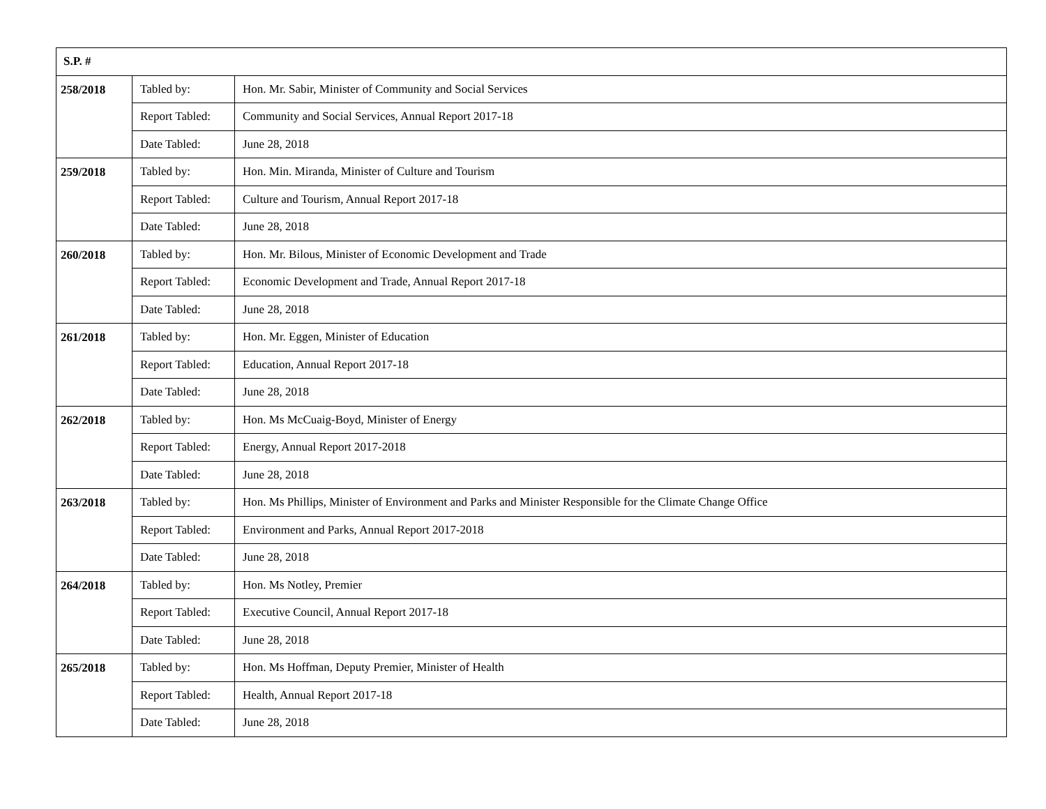| S.P. # | | |
| --- | --- | --- |
| 258/2018 | Tabled by: | Hon. Mr. Sabir, Minister of Community and Social Services |
| | Report Tabled: | Community and Social Services, Annual Report 2017-18 |
| | Date Tabled: | June 28, 2018 |
| 259/2018 | Tabled by: | Hon. Min. Miranda, Minister of Culture and Tourism |
| | Report Tabled: | Culture and Tourism, Annual Report 2017-18 |
| | Date Tabled: | June 28, 2018 |
| 260/2018 | Tabled by: | Hon. Mr. Bilous, Minister of Economic Development and Trade |
| | Report Tabled: | Economic Development and Trade, Annual Report 2017-18 |
| | Date Tabled: | June 28, 2018 |
| 261/2018 | Tabled by: | Hon. Mr. Eggen, Minister of Education |
| | Report Tabled: | Education, Annual Report 2017-18 |
| | Date Tabled: | June 28, 2018 |
| 262/2018 | Tabled by: | Hon. Ms McCuaig-Boyd, Minister of Energy |
| | Report Tabled: | Energy, Annual Report 2017-2018 |
| | Date Tabled: | June 28, 2018 |
| 263/2018 | Tabled by: | Hon. Ms Phillips, Minister of Environment and Parks and Minister Responsible for the Climate Change Office |
| | Report Tabled: | Environment and Parks, Annual Report 2017-2018 |
| | Date Tabled: | June 28, 2018 |
| 264/2018 | Tabled by: | Hon. Ms Notley, Premier |
| | Report Tabled: | Executive Council, Annual Report 2017-18 |
| | Date Tabled: | June 28, 2018 |
| 265/2018 | Tabled by: | Hon. Ms Hoffman, Deputy Premier, Minister of Health |
| | Report Tabled: | Health, Annual Report 2017-18 |
| | Date Tabled: | June 28, 2018 |